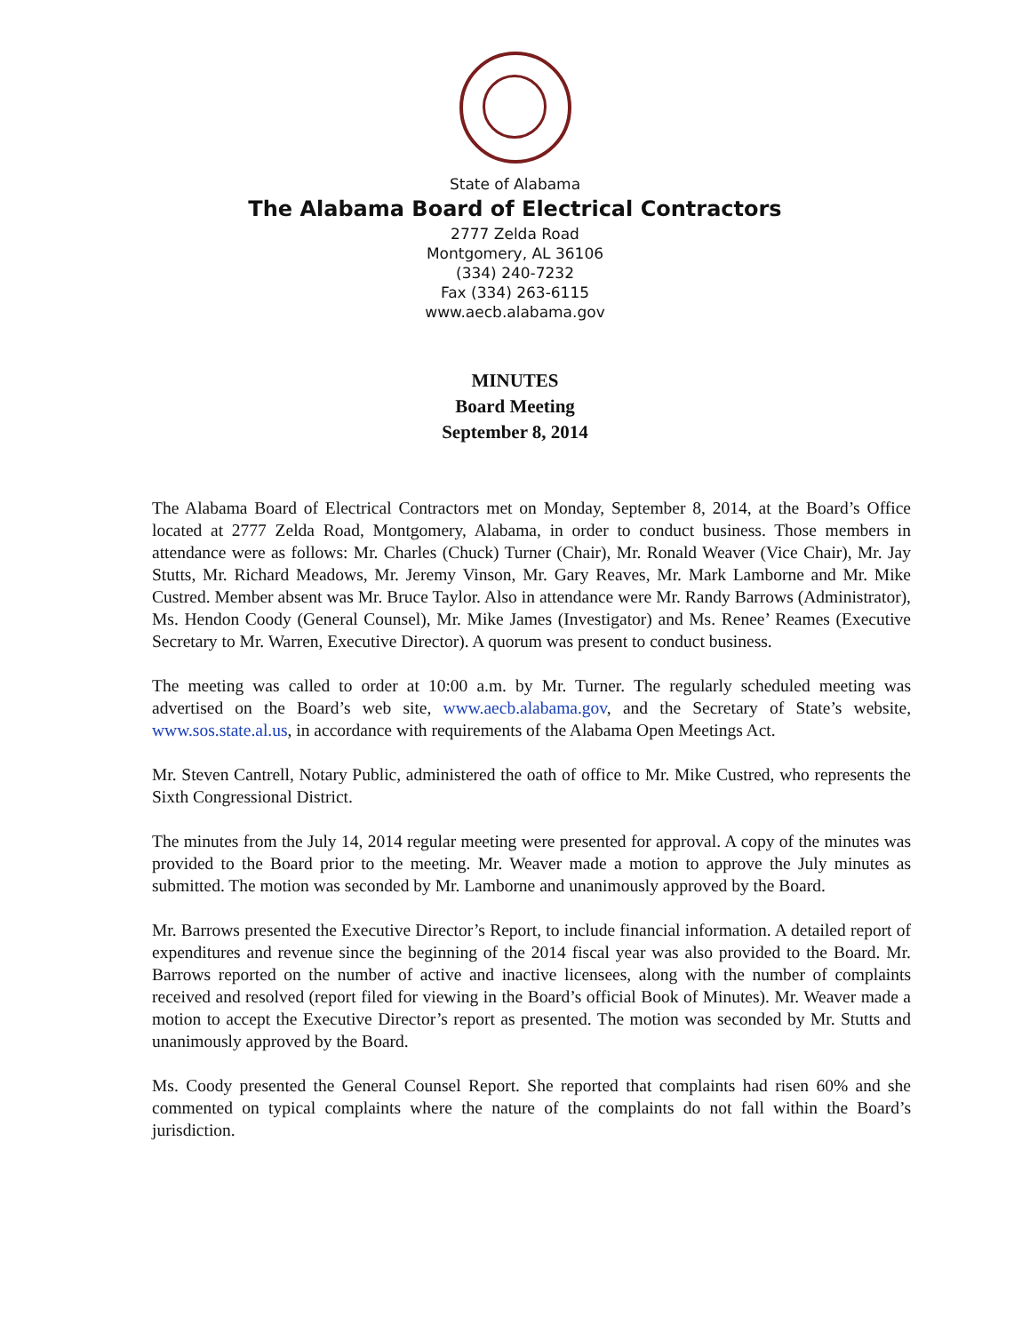State of Alabama
The Alabama Board of Electrical Contractors
2777 Zelda Road
Montgomery, AL 36106
(334) 240-7232
Fax (334) 263-6115
www.aecb.alabama.gov
MINUTES
Board Meeting
September 8, 2014
The Alabama Board of Electrical Contractors met on Monday, September 8, 2014, at the Board’s Office located at 2777 Zelda Road, Montgomery, Alabama, in order to conduct business. Those members in attendance were as follows: Mr. Charles (Chuck) Turner (Chair), Mr. Ronald Weaver (Vice Chair), Mr. Jay Stutts, Mr. Richard Meadows, Mr. Jeremy Vinson, Mr. Gary Reaves, Mr. Mark Lamborne and Mr. Mike Custred. Member absent was Mr. Bruce Taylor. Also in attendance were Mr. Randy Barrows (Administrator), Ms. Hendon Coody (General Counsel), Mr. Mike James (Investigator) and Ms. Renee’ Reames (Executive Secretary to Mr. Warren, Executive Director). A quorum was present to conduct business.
The meeting was called to order at 10:00 a.m. by Mr. Turner. The regularly scheduled meeting was advertised on the Board’s web site, www.aecb.alabama.gov, and the Secretary of State’s website, www.sos.state.al.us, in accordance with requirements of the Alabama Open Meetings Act.
Mr. Steven Cantrell, Notary Public, administered the oath of office to Mr. Mike Custred, who represents the Sixth Congressional District.
The minutes from the July 14, 2014 regular meeting were presented for approval. A copy of the minutes was provided to the Board prior to the meeting. Mr. Weaver made a motion to approve the July minutes as submitted. The motion was seconded by Mr. Lamborne and unanimously approved by the Board.
Mr. Barrows presented the Executive Director’s Report, to include financial information. A detailed report of expenditures and revenue since the beginning of the 2014 fiscal year was also provided to the Board. Mr. Barrows reported on the number of active and inactive licensees, along with the number of complaints received and resolved (report filed for viewing in the Board’s official Book of Minutes). Mr. Weaver made a motion to accept the Executive Director’s report as presented. The motion was seconded by Mr. Stutts and unanimously approved by the Board.
Ms. Coody presented the General Counsel Report. She reported that complaints had risen 60% and she commented on typical complaints where the nature of the complaints do not fall within the Board’s jurisdiction.